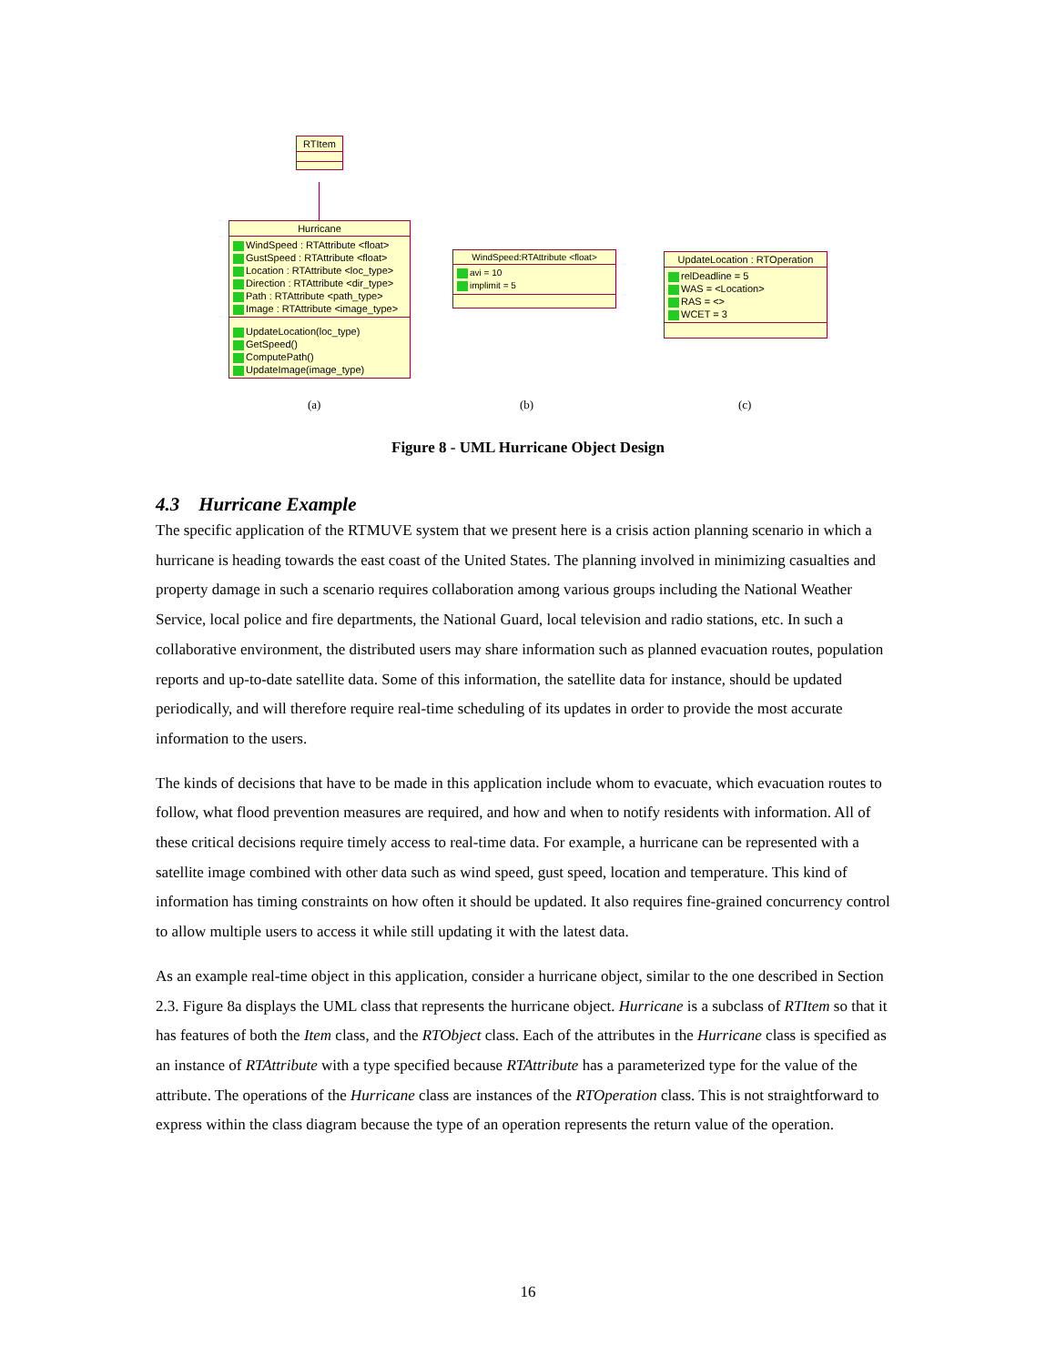RTItem
Hurricane
WindSpeed : RTAttribute <float>
GustSpeed : RTAttribute <float>
Location : RTAttribute <loc_type>
Direction : RTAttribute <dir_type>
Path : RTAttribute <path_type>
Image : RTAttribute <image_type>
UpdateLocation(loc_type)
GetSpeed()
ComputePath()
UpdateImage(image_type)
WindSpeed:RTAttribute <float>
avi = 10
implimit = 5
UpdateLocation : RTOperation
relDeadline = 5
WAS = <Location>
RAS = <>
WCET = 3
(a) (b) (c)
Figure 8 - UML Hurricane Object Design
4.3 Hurricane Example
The specific application of the RTMUVE system that we present here is a crisis action planning scenario in which a hurricane is heading towards the east coast of the United States. The planning involved in minimizing casualties and property damage in such a scenario requires collaboration among various groups including the National Weather Service, local police and fire departments, the National Guard, local television and radio stations, etc. In such a collaborative environment, the distributed users may share information such as planned evacuation routes, population reports and up-to-date satellite data. Some of this information, the satellite data for instance, should be updated periodically, and will therefore require real-time scheduling of its updates in order to provide the most accurate information to the users.
The kinds of decisions that have to be made in this application include whom to evacuate, which evacuation routes to follow, what flood prevention measures are required, and how and when to notify residents with information. All of these critical decisions require timely access to real-time data. For example, a hurricane can be represented with a satellite image combined with other data such as wind speed, gust speed, location and temperature. This kind of information has timing constraints on how often it should be updated. It also requires fine-grained concurrency control to allow multiple users to access it while still updating it with the latest data.
As an example real-time object in this application, consider a hurricane object, similar to the one described in Section 2.3. Figure 8a displays the UML class that represents the hurricane object. Hurricane is a subclass of RTItem so that it has features of both the Item class, and the RTObject class. Each of the attributes in the Hurricane class is specified as an instance of RTAttribute with a type specified because RTAttribute has a parameterized type for the value of the attribute. The operations of the Hurricane class are instances of the RTOperation class. This is not straightforward to express within the class diagram because the type of an operation represents the return value of the operation.
16